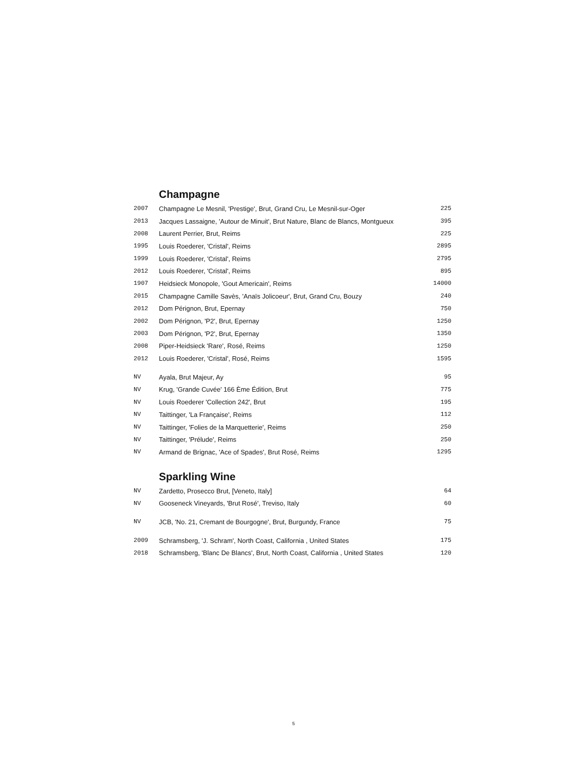Champagne
| 2007 | Champagne Le Mesnil, 'Prestige', Brut, Grand Cru, Le Mesnil-sur-Oger | 225 |
| 2013 | Jacques Lassaigne, 'Autour de Minuit', Brut Nature, Blanc de Blancs, Montgueux | 395 |
| 2008 | Laurent Perrier, Brut, Reims | 225 |
| 1995 | Louis Roederer, 'Cristal', Reims | 2895 |
| 1999 | Louis Roederer, 'Cristal', Reims | 2795 |
| 2012 | Louis Roederer, 'Cristal', Reims | 895 |
| 1907 | Heidsieck Monopole, 'Gout Americain', Reims | 14000 |
| 2015 | Champagne Camille Savès, 'Anaïs Jolicoeur', Brut, Grand Cru, Bouzy | 240 |
| 2012 | Dom Pérignon, Brut, Epernay | 750 |
| 2002 | Dom Pérignon, 'P2', Brut, Epernay | 1250 |
| 2003 | Dom Pérignon, 'P2', Brut, Epernay | 1350 |
| 2008 | Piper-Heidsieck 'Rare', Rosé, Reims | 1250 |
| 2012 | Louis Roederer, 'Cristal', Rosé, Reims | 1595 |
| NV | Ayala, Brut Majeur, Ay | 95 |
| NV | Krug, 'Grande Cuvée' 166 Ème Édition, Brut | 775 |
| NV | Louis Roederer 'Collection 242', Brut | 195 |
| NV | Taittinger, 'La Française', Reims | 112 |
| NV | Taittinger, 'Folies de la Marquetterie', Reims | 250 |
| NV | Taittinger, 'Prélude', Reims | 250 |
| NV | Armand de Brignac, 'Ace of Spades', Brut Rosé, Reims | 1295 |
Sparkling Wine
| NV | Zardetto, Prosecco Brut, [Veneto, Italy] | 64 |
| NV | Gooseneck Vineyards, 'Brut Rosé', Treviso, Italy | 60 |
| NV | JCB, 'No. 21, Cremant de Bourgogne', Brut, Burgundy, France | 75 |
| 2009 | Schramsberg, 'J. Schram', North Coast, California , United States | 175 |
| 2018 | Schramsberg, 'Blanc De Blancs', Brut, North Coast, California , United States | 120 |
5